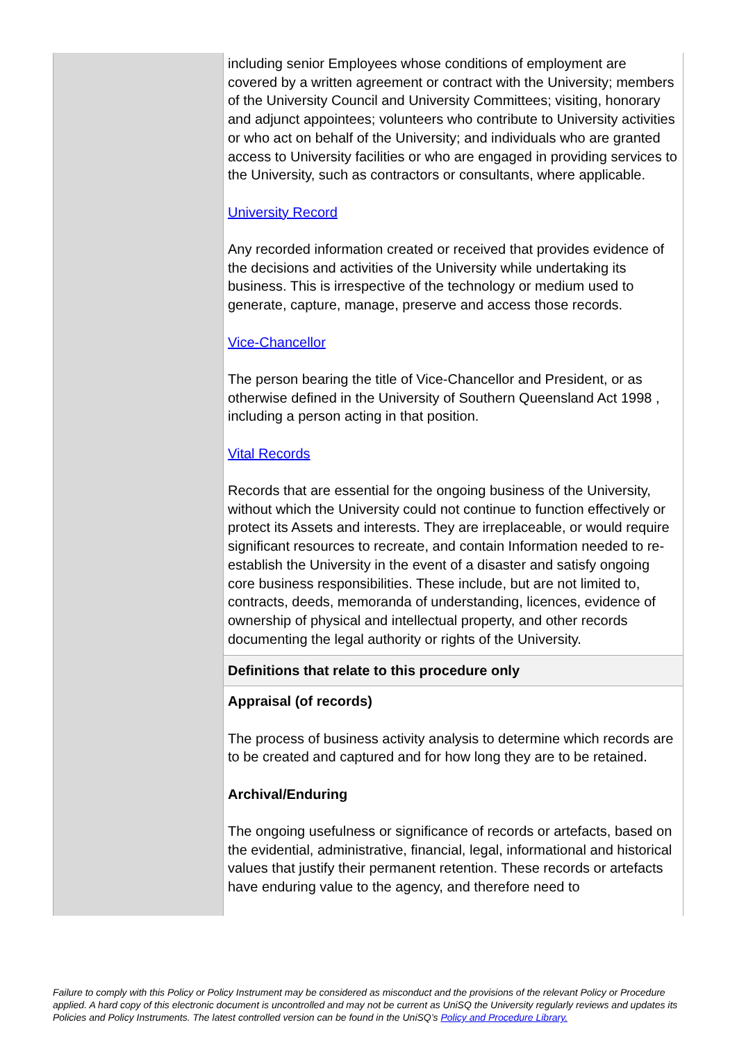| | including senior Employees whose conditions of employment are covered by a written agreement or contract with the University; members of the University Council and University Committees; visiting, honorary and adjunct appointees; volunteers who contribute to University activities or who act on behalf of the University; and individuals who are granted access to University facilities or who are engaged in providing services to the University, such as contractors or consultants, where applicable. University Record Any recorded information created or received that provides evidence of the decisions and activities of the University while undertaking its business. This is irrespective of the technology or medium used to generate, capture, manage, preserve and access those records. Vice-Chancellor The person bearing the title of Vice-Chancellor and President, or as otherwise defined in the University of Southern Queensland Act 1998 , including a person acting in that position. Vital Records Records that are essential for the ongoing business of the University, without which the University could not continue to function effectively or protect its Assets and interests. They are irreplaceable, or would require significant resources to recreate, and contain Information needed to re-establish the University in the event of a disaster and satisfy ongoing core business responsibilities. These include, but are not limited to, contracts, deeds, memoranda of understanding, licences, evidence of ownership of physical and intellectual property, and other records documenting the legal authority or rights of the University. |
| | Definitions that relate to this procedure only |
| | Appraisal (of records) The process of business activity analysis to determine which records are to be created and captured and for how long they are to be retained. Archival/Enduring The ongoing usefulness or significance of records or artefacts, based on the evidential, administrative, financial, legal, informational and historical values that justify their permanent retention. These records or artefacts have enduring value to the agency, and therefore need to |
Failure to comply with this Policy or Policy Instrument may be considered as misconduct and the provisions of the relevant Policy or Procedure applied. A hard copy of this electronic document is uncontrolled and may not be current as UniSQ the University regularly reviews and updates its Policies and Policy Instruments. The latest controlled version can be found in the UniSQ’s Policy and Procedure Library.